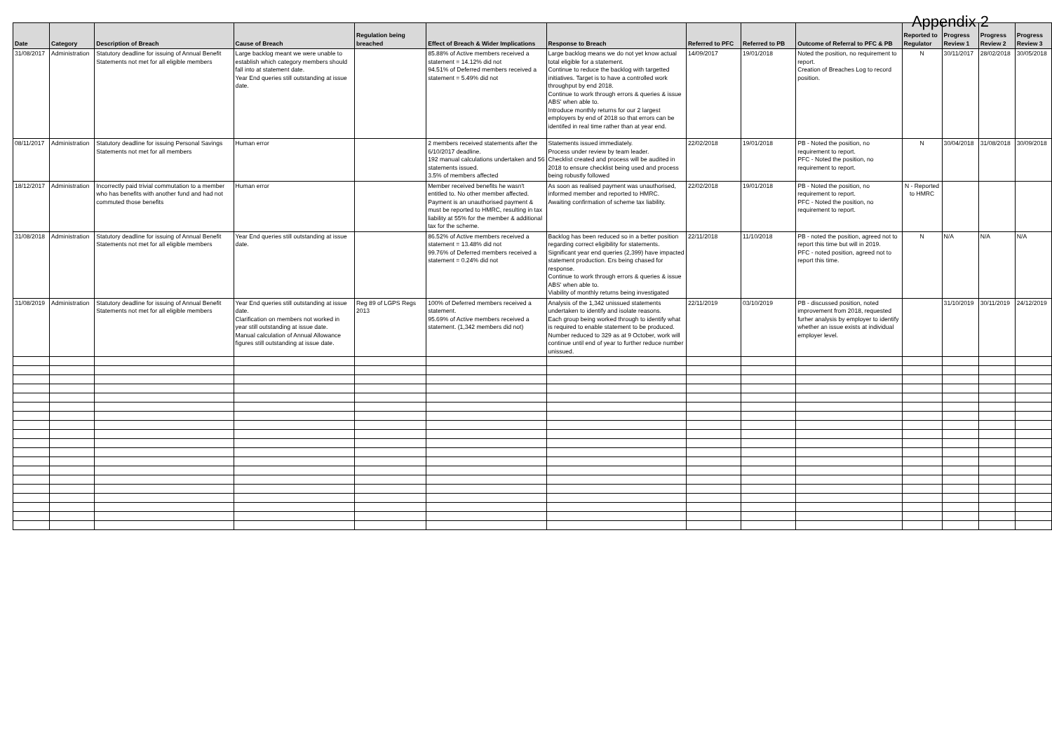Appendix 2
| Date | Category | Description of Breach | Cause of Breach | Regulation being breached | Effect of Breach & Wider Implications | Response to Breach | Referred to PFC | Referred to PB | Outcome of Referral to PFC & PB | Reported to Regulator | Progress Review 1 | Progress Review 2 | Progress Review 3 |
| --- | --- | --- | --- | --- | --- | --- | --- | --- | --- | --- | --- | --- | --- |
| 31/08/2017 | Administration | Statutory deadline for issuing of Annual Benefit Statements not met for all eligible members | Large backlog meant we were unable to establish which category members should fall into at statement date. Year End queries still outstanding at issue date. | | 85.88% of Active members received a statement = 14.12% did not 94.51% of Deferred members received a statement = 5.49% did not | Large backlog means we do not yet know actual total eligible for a statement. Continue to reduce the backlog with targetted initiatives. Target is to have a controlled work throughput by end 2018. Continue to work through errors & queries & issue ABS' when able to. Introduce monthly returns for our 2 largest employers by end of 2018 so that errors can be identifed in real time rather than at year end. | 14/09/2017 | 19/01/2018 | Noted the position, no requirement to report. Creation of Breaches Log to record position. | N | 30/11/2017 | 28/02/2018 | 30/05/2018 |
| 08/11/2017 | Administration | Statutory deadline for issuing Personal Savings Statements not met for all members | Human error | | 2 members received statements after the 6/10/2017 deadline. 192 manual calculations undertaken and 56 statements issued. 3.5% of members affected | Statements issued immediately. Process under review by team leader. Checklist created and process will be audited in 2018 to ensure checklist being used and process being robustly followed | 22/02/2018 | 19/01/2018 | PB - Noted the position, no requirement to report. PFC - Noted the position, no requirement to report. | N | 30/04/2018 | 31/08/2018 | 30/09/2018 |
| 18/12/2017 | Administration | Incorrectly paid trivial commutation to a member who has benefits with another fund and had not commuted those benefits | Human error | | Member received benefits he wasn't entitled to. No other member affected. Payment is an unauthorised payment & must be reported to HMRC, resulting in tax liability at 55% for the member & additional tax for the scheme. | As soon as realised payment was unauthorised, informed member and reported to HMRC. Awaiting confirmation of scheme tax liability. | 22/02/2018 | 19/01/2018 | PB - Noted the position, no requirement to report. PFC - Noted the position, no requirement to report. | N - Reported to HMRC | | | |
| 31/08/2018 | Administration | Statutory deadline for issuing of Annual Benefit Statements not met for all eligible members | Year End queries still outstanding at issue date. | | 86.52% of Active members received a statement = 13.48% did not 99.76% of Deferred members received a statement = 0.24% did not | Backlog has been reduced so in a better position regarding correct eligibility for statements. Significant year end queries (2,399) have impacted statement production. Ers being chased for response. Continue to work through errors & queries & issue ABS' when able to. Viability of monthly returns being investigated | 22/11/2018 | 11/10/2018 | PB - noted the position, agreed not to report this time but will in 2019. PFC - noted position, agreed not to report this time. | N | N/A | N/A | N/A |
| 31/08/2019 | Administration | Statutory deadline for issuing of Annual Benefit Statements not met for all eligible members | Year End queries still outstanding at issue date. Clarification on members not worked in year still outstanding at issue date. Manual calculation of Annual Allowance figures still outstanding at issue date. | Reg 89 of LGPS Regs 2013 | 100% of Deferred members received a statement. 95.69% of Active members received a statement. (1,342 members did not) | Analysis of the 1,342 unissued statements undertaken to identify and isolate reasons. Each group being worked through to identify what is required to enable statement to be produced. Number reduced to 329 as at 9 October, work will continue until end of year to further reduce number unissued. | 22/11/2019 | 03/10/2019 | PB - discussed position, noted improvement from 2018, requested furher analysis by employer to identify whether an issue exists at individual employer level. | | 31/10/2019 | 30/11/2019 | 24/12/2019 |